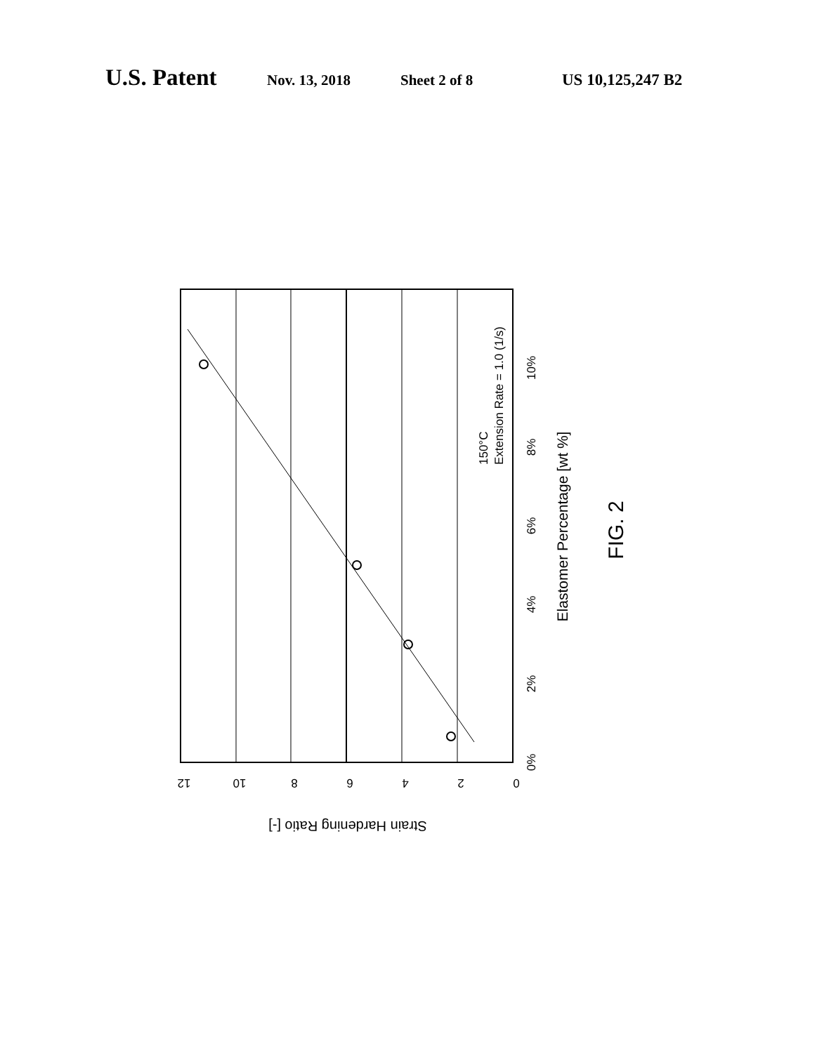U.S. Patent Nov. 13, 2018 Sheet 2 of 8 US 10,125,247 B2
12
10
8
6
4
2
0
Strain Hardening Ratio [-]
0%
2%
4%
6%
8%
10%
Elastomer Percentage [wt %]
FIG. 2
150°C
Extension Rate = 1.0 (1/s)